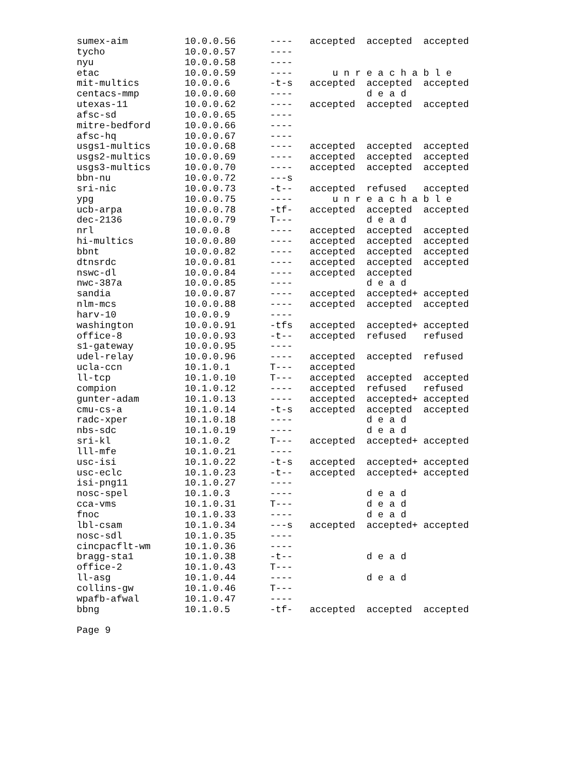sumex-aim          10.0.0.56      ----   accepted  accepted  accepted
tycho              10.0.0.57      ----
nyu                10.0.0.58      ----
etac               10.0.0.59      ----       u n r e a c h a b l e
mit-multics        10.0.0.6       -t-s   accepted  accepted  accepted
centacs-mmp        10.0.0.60      ----             d e a d
utexas-11          10.0.0.62      ----   accepted  accepted  accepted
afsc-sd            10.0.0.65      ----
mitre-bedford      10.0.0.66      ----
afsc-hq            10.0.0.67      ----
usgs1-multics      10.0.0.68      ----   accepted  accepted  accepted
usgs2-multics      10.0.0.69      ----   accepted  accepted  accepted
usgs3-multics      10.0.0.70      ----   accepted  accepted  accepted
bbn-nu             10.0.0.72      ---s
sri-nic            10.0.0.73      -t--   accepted  refused   accepted
ypg                10.0.0.75      ----       u n r e a c h a b l e
ucb-arpa           10.0.0.78      -tf-   accepted  accepted  accepted
dec-2136           10.0.0.79      T---             d e a d
nrl                10.0.0.8       ----   accepted  accepted  accepted
hi-multics         10.0.0.80      ----   accepted  accepted  accepted
bbnt               10.0.0.82      ----   accepted  accepted  accepted
dtnsrdc            10.0.0.81      ----   accepted  accepted  accepted
nswc-dl            10.0.0.84      ----   accepted  accepted
nwc-387a           10.0.0.85      ----             d e a d
sandia             10.0.0.87      ----   accepted  accepted+ accepted
nlm-mcs            10.0.0.88      ----   accepted  accepted  accepted
harv-10            10.0.0.9       ----
washington         10.0.0.91      -tfs   accepted  accepted+ accepted
office-8           10.0.0.93      -t--   accepted  refused   refused
s1-gateway         10.0.0.95      ----
udel-relay         10.0.0.96      ----   accepted  accepted  refused
ucla-ccn           10.1.0.1       T---   accepted
ll-tcp             10.1.0.10      T---   accepted  accepted  accepted
compion            10.1.0.12      ----   accepted  refused   refused
gunter-adam        10.1.0.13      ----   accepted  accepted+ accepted
cmu-cs-a           10.1.0.14      -t-s   accepted  accepted  accepted
radc-xper          10.1.0.18      ----             d e a d
nbs-sdc            10.1.0.19      ----             d e a d
sri-kl             10.1.0.2       T---   accepted  accepted+ accepted
lll-mfe            10.1.0.21      ----
usc-isi            10.1.0.22      -t-s   accepted  accepted+ accepted
usc-eclc           10.1.0.23      -t--   accepted  accepted+ accepted
isi-png11          10.1.0.27      ----
nosc-spel          10.1.0.3       ----             d e a d
cca-vms            10.1.0.31      T---             d e a d
fnoc               10.1.0.33      ----             d e a d
lbl-csam           10.1.0.34      ---s   accepted  accepted+ accepted
nosc-sdl           10.1.0.35      ----
cincpacflt-wm      10.1.0.36      ----
bragg-sta1         10.1.0.38      -t--             d e a d
office-2           10.1.0.43      T---
ll-asg             10.1.0.44      ----             d e a d
collins-gw         10.1.0.46      T---
wpafb-afwal        10.1.0.47      ----
bbng               10.1.0.5       -tf-   accepted  accepted  accepted

Page 9